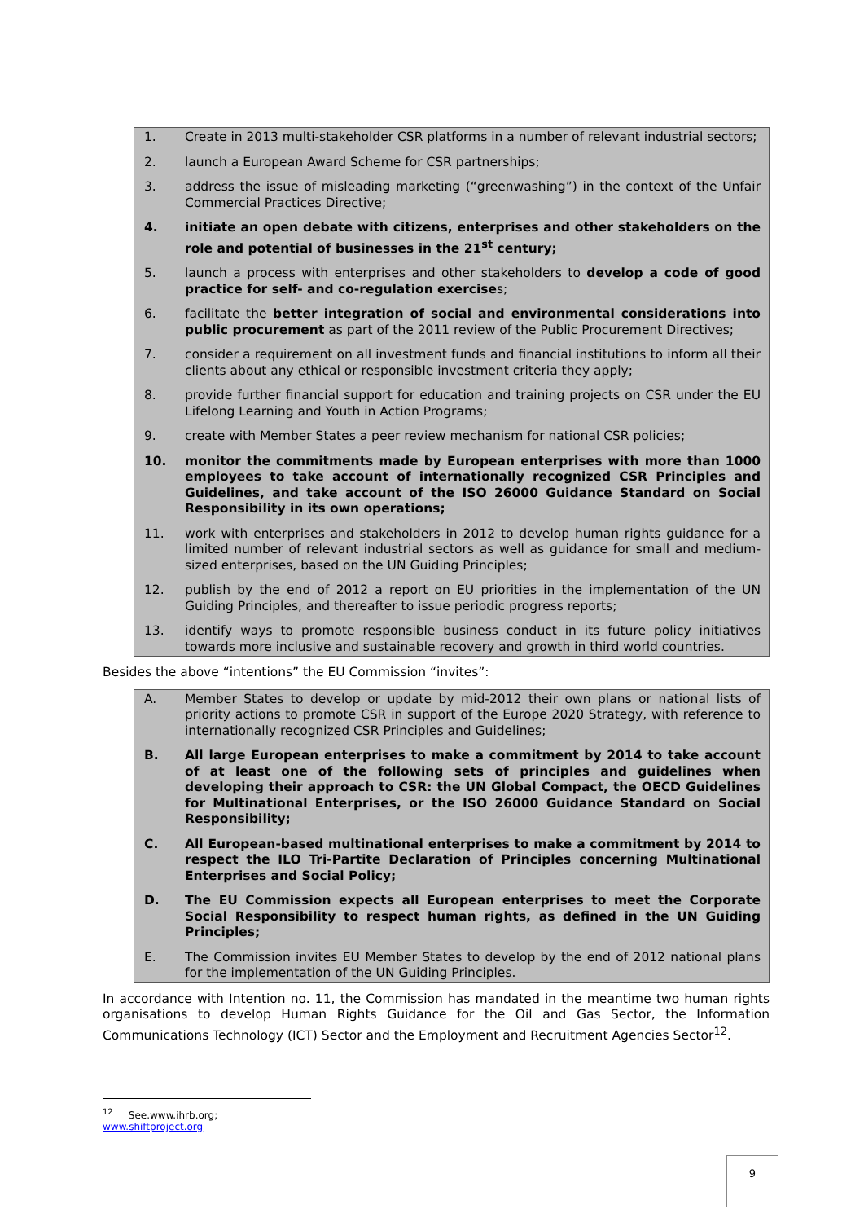1. Create in 2013 multi-stakeholder CSR platforms in a number of relevant industrial sectors;
2. launch a European Award Scheme for CSR partnerships;
3. address the issue of misleading marketing (“greenwashing”) in the context of the Unfair Commercial Practices Directive;
4. initiate an open debate with citizens, enterprises and other stakeholders on the role and potential of businesses in the 21<sup>st</sup> century;
5. launch a process with enterprises and other stakeholders to develop a code of good practice for self- and co-regulation exercises;
6. facilitate the better integration of social and environmental considerations into public procurement as part of the 2011 review of the Public Procurement Directives;
7. consider a requirement on all investment funds and financial institutions to inform all their clients about any ethical or responsible investment criteria they apply;
8. provide further financial support for education and training projects on CSR under the EU Lifelong Learning and Youth in Action Programs;
9. create with Member States a peer review mechanism for national CSR policies;
10. monitor the commitments made by European enterprises with more than 1000 employees to take account of internationally recognized CSR Principles and Guidelines, and take account of the ISO 26000 Guidance Standard on Social Responsibility in its own operations;
11. work with enterprises and stakeholders in 2012 to develop human rights guidance for a limited number of relevant industrial sectors as well as guidance for small and medium-sized enterprises, based on the UN Guiding Principles;
12. publish by the end of 2012 a report on EU priorities in the implementation of the UN Guiding Principles, and thereafter to issue periodic progress reports;
13. identify ways to promote responsible business conduct in its future policy initiatives towards more inclusive and sustainable recovery and growth in third world countries.
Besides the above “intentions” the EU Commission “invites”:
A. Member States to develop or update by mid-2012 their own plans or national lists of priority actions to promote CSR in support of the Europe 2020 Strategy, with reference to internationally recognized CSR Principles and Guidelines;
B. All large European enterprises to make a commitment by 2014 to take account of at least one of the following sets of principles and guidelines when developing their approach to CSR: the UN Global Compact, the OECD Guidelines for Multinational Enterprises, or the ISO 26000 Guidance Standard on Social Responsibility;
C. All European-based multinational enterprises to make a commitment by 2014 to respect the ILO Tri-Partite Declaration of Principles concerning Multinational Enterprises and Social Policy;
D. The EU Commission expects all European enterprises to meet the Corporate Social Responsibility to respect human rights, as defined in the UN Guiding Principles;
E. The Commission invites EU Member States to develop by the end of 2012 national plans for the implementation of the UN Guiding Principles.
In accordance with Intention no. 11, the Commission has mandated in the meantime two human rights organisations to develop Human Rights Guidance for the Oil and Gas Sector, the Information Communications Technology (ICT) Sector and the Employment and Recruitment Agencies Sector<sup>12</sup>.
<sup>12</sup> See.www.ihrb.org; www.shiftproject.org
9